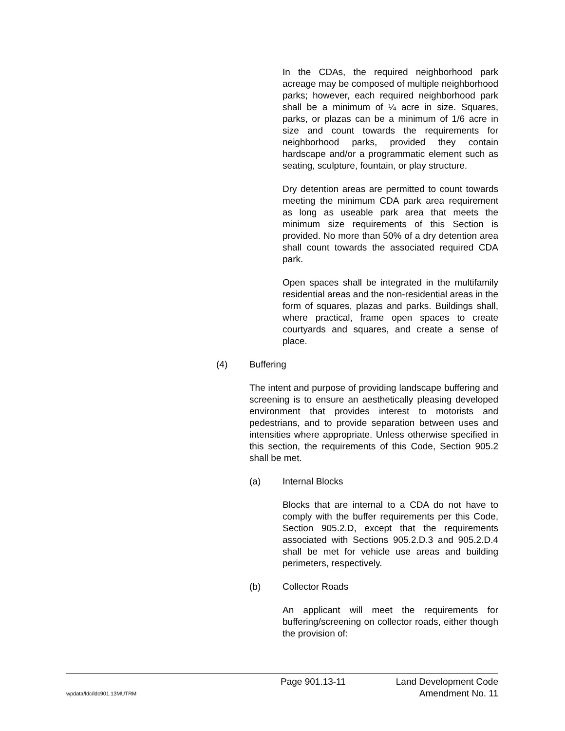In the CDAs, the required neighborhood park acreage may be composed of multiple neighborhood parks; however, each required neighborhood park shall be a minimum of ¼ acre in size. Squares, parks, or plazas can be a minimum of 1/6 acre in size and count towards the requirements for neighborhood parks, provided they contain hardscape and/or a programmatic element such as seating, sculpture, fountain, or play structure.
Dry detention areas are permitted to count towards meeting the minimum CDA park area requirement as long as useable park area that meets the minimum size requirements of this Section is provided. No more than 50% of a dry detention area shall count towards the associated required CDA park.
Open spaces shall be integrated in the multifamily residential areas and the non-residential areas in the form of squares, plazas and parks. Buildings shall, where practical, frame open spaces to create courtyards and squares, and create a sense of place.
(4) Buffering
The intent and purpose of providing landscape buffering and screening is to ensure an aesthetically pleasing developed environment that provides interest to motorists and pedestrians, and to provide separation between uses and intensities where appropriate. Unless otherwise specified in this section, the requirements of this Code, Section 905.2 shall be met.
(a) Internal Blocks
Blocks that are internal to a CDA do not have to comply with the buffer requirements per this Code, Section 905.2.D, except that the requirements associated with Sections 905.2.D.3 and 905.2.D.4 shall be met for vehicle use areas and building perimeters, respectively.
(b) Collector Roads
An applicant will meet the requirements for buffering/screening on collector roads, either though the provision of:
Page 901.13-11 Land Development Code
wpdata/ldc/ldc901.13MUTRM Amendment No. 11